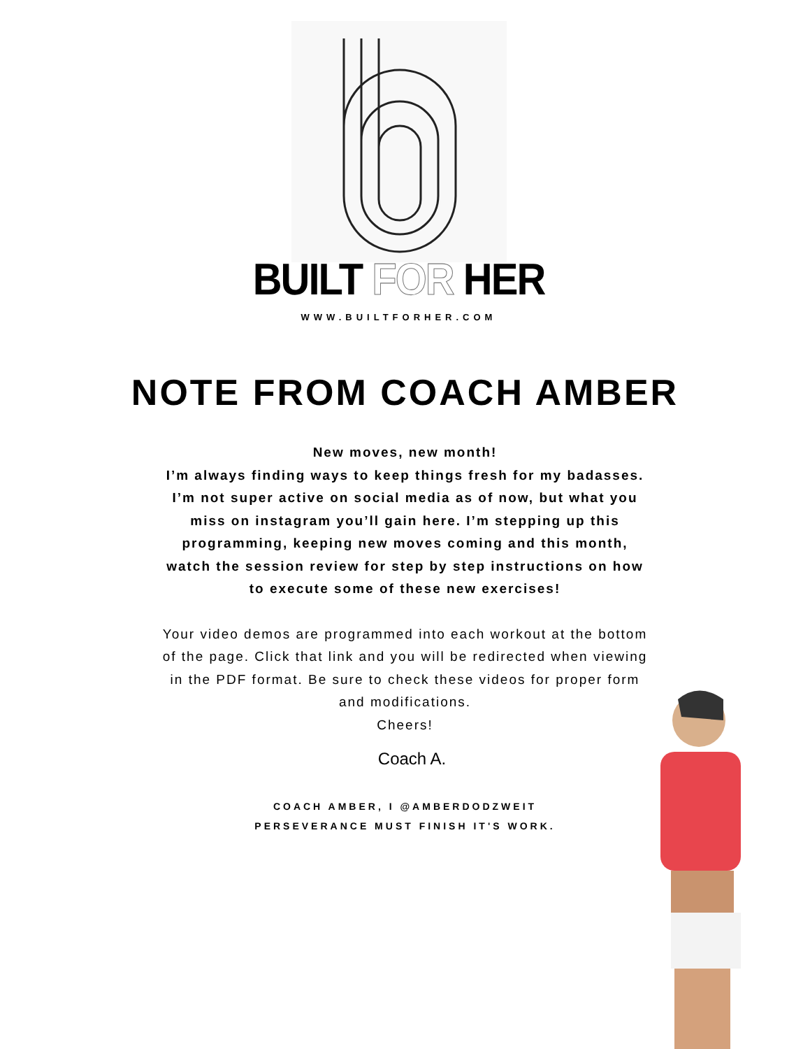BUILT FOR HER
WWW.BUILTFORHER.COM
NOTE FROM COACH AMBER
New moves, new month!
I’m always finding ways to keep things fresh for my badasses. I’m not super active on social media as of now, but what you miss on instagram you’ll gain here. I’m stepping up this programming, keeping new moves coming and this month, watch the session review for step by step instructions on how to execute some of these new exercises!
Your video demos are programmed into each workout at the bottom of the page. Click that link and you will be redirected when viewing in the PDF format. Be sure to check these videos for proper form and modifications.
Cheers!
Coach A.
COACH AMBER, I @AMBERDODZWEIT
PERSEVERANCE MUST FINISH IT'S WORK.